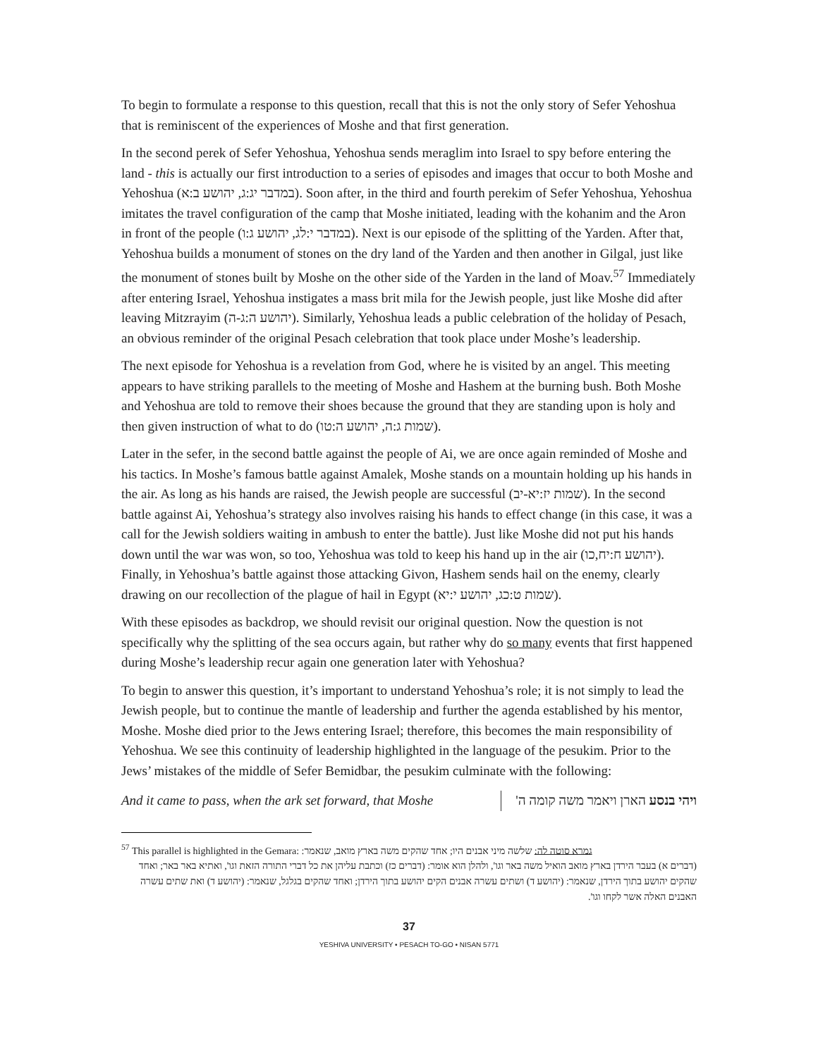To begin to formulate a response to this question, recall that this is not the only story of Sefer Yehoshua that is reminiscent of the experiences of Moshe and that first generation.
In the second perek of Sefer Yehoshua, Yehoshua sends meraglim into Israel to spy before entering the land - this is actually our first introduction to a series of episodes and images that occur to both Moshe and Yehoshua (במדבר יג:ג, יהושע ב:א). Soon after, in the third and fourth perekim of Sefer Yehoshua, Yehoshua imitates the travel configuration of the camp that Moshe initiated, leading with the kohanim and the Aron in front of the people (במדבר י:לג, יהושע ג:ו). Next is our episode of the splitting of the Yarden. After that, Yehoshua builds a monument of stones on the dry land of the Yarden and then another in Gilgal, just like the monument of stones built by Moshe on the other side of the Yarden in the land of Moav.<sup>57</sup> Immediately after entering Israel, Yehoshua instigates a mass brit mila for the Jewish people, just like Moshe did after leaving Mitzrayim (יהושע ה:ג-ה). Similarly, Yehoshua leads a public celebration of the holiday of Pesach, an obvious reminder of the original Pesach celebration that took place under Moshe’s leadership.
The next episode for Yehoshua is a revelation from God, where he is visited by an angel. This meeting appears to have striking parallels to the meeting of Moshe and Hashem at the burning bush. Both Moshe and Yehoshua are told to remove their shoes because the ground that they are standing upon is holy and then given instruction of what to do (שמות ג:ה, יהושע ה:טו).
Later in the sefer, in the second battle against the people of Ai, we are once again reminded of Moshe and his tactics. In Moshe’s famous battle against Amalek, Moshe stands on a mountain holding up his hands in the air. As long as his hands are raised, the Jewish people are successful (שמות יז:יא-יב). In the second battle against Ai, Yehoshua’s strategy also involves raising his hands to effect change (in this case, it was a call for the Jewish soldiers waiting in ambush to enter the battle). Just like Moshe did not put his hands down until the war was won, so too, Yehoshua was told to keep his hand up in the air (יהושע ח:יח,כו). Finally, in Yehoshua’s battle against those attacking Givon, Hashem sends hail on the enemy, clearly drawing on our recollection of the plague of hail in Egypt (שמות ט:כג, יהושע י:יא).
With these episodes as backdrop, we should revisit our original question. Now the question is not specifically why the splitting of the sea occurs again, but rather why do so many events that first happened during Moshe’s leadership recur again one generation later with Yehoshua?
To begin to answer this question, it’s important to understand Yehoshua’s role; it is not simply to lead the Jewish people, but to continue the mantle of leadership and further the agenda established by his mentor, Moshe. Moshe died prior to the Jews entering Israel; therefore, this becomes the main responsibility of Yehoshua. We see this continuity of leadership highlighted in the language of the pesukim. Prior to the Jews’ mistakes of the middle of Sefer Bemidbar, the pesukim culminate with the following:
And it came to pass, when the ark set forward, that Moshe
ויהי בנסע הארן ויאמר משה קומה ה'
<sup>57</sup> This parallel is highlighted in the Gemara: גמרא סוטה לה: שלשה מיני אבנים היו; אחד שהקים משה בארץ מואב, שנאמר:
(דברים א) בעבר הירדן בארץ מואב הואיל משה באר וגו', ולהלן הוא אומר: (דברים כז) וכתבת עליהן את כל דברי התורה הזאת וגו', ואתיא באר באר; ואחד שהקים יהושע בתוך הירדן, שנאמר: (יהושע ד) ושתים עשרה אבנים הקים יהושע בתוך הירדן; ואחד שהקים בגלגל, שנאמר: (יהושע ד) ואת שתים עשרה האבנים האלה אשר לקחו וגו'.
37
YESHIVA UNIVERSITY • PESACH TO-GO • NISAN 5771